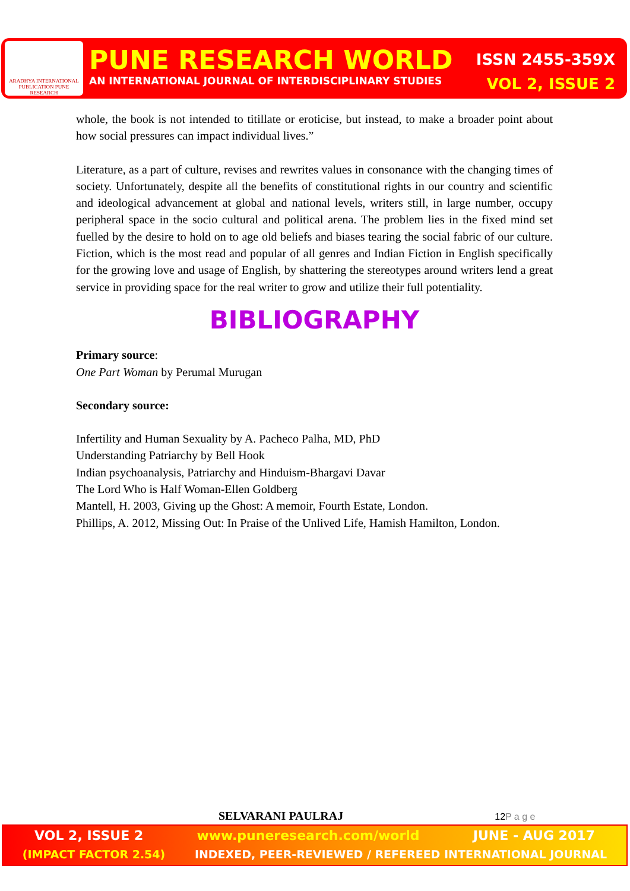ARADHYA INTERNATIONAL PUBLICATION PUNE RESEARCH
PUNE RESEARCH WORLD ISSN 2455-359X
AN INTERNATIONAL JOURNAL OF INTERDISCIPLINARY STUDIES VOL 2, ISSUE 2
whole, the book is not intended to titillate or eroticise, but instead, to make a broader point about how social pressures can impact individual lives.”
Literature, as a part of culture, revises and rewrites values in consonance with the changing times of society. Unfortunately, despite all the benefits of constitutional rights in our country and scientific and ideological advancement at global and national levels, writers still, in large number, occupy peripheral space in the socio cultural and political arena. The problem lies in the fixed mind set fuelled by the desire to hold on to age old beliefs and biases tearing the social fabric of our culture. Fiction, which is the most read and popular of all genres and Indian Fiction in English specifically for the growing love and usage of English, by shattering the stereotypes around writers lend a great service in providing space for the real writer to grow and utilize their full potentiality.
BIBLIOGRAPHY
Primary source:
One Part Woman by Perumal Murugan
Secondary source:
Infertility and Human Sexuality by A. Pacheco Palha, MD, PhD
Understanding Patriarchy by Bell Hook
Indian psychoanalysis, Patriarchy and Hinduism-Bhargavi Davar
The Lord Who is Half Woman-Ellen Goldberg
Mantell, H. 2003, Giving up the Ghost: A memoir, Fourth Estate, London.
Phillips, A. 2012, Missing Out: In Praise of the Unlived Life, Hamish Hamilton, London.
SELVARANI PAULRAJ 12P a g e
VOL 2, ISSUE 2 www.puneresearch.com/world JUNE - AUG 2017
(IMPACT FACTOR 2.54) INDEXED, PEER-REVIEWED / REFEREED INTERNATIONAL JOURNAL